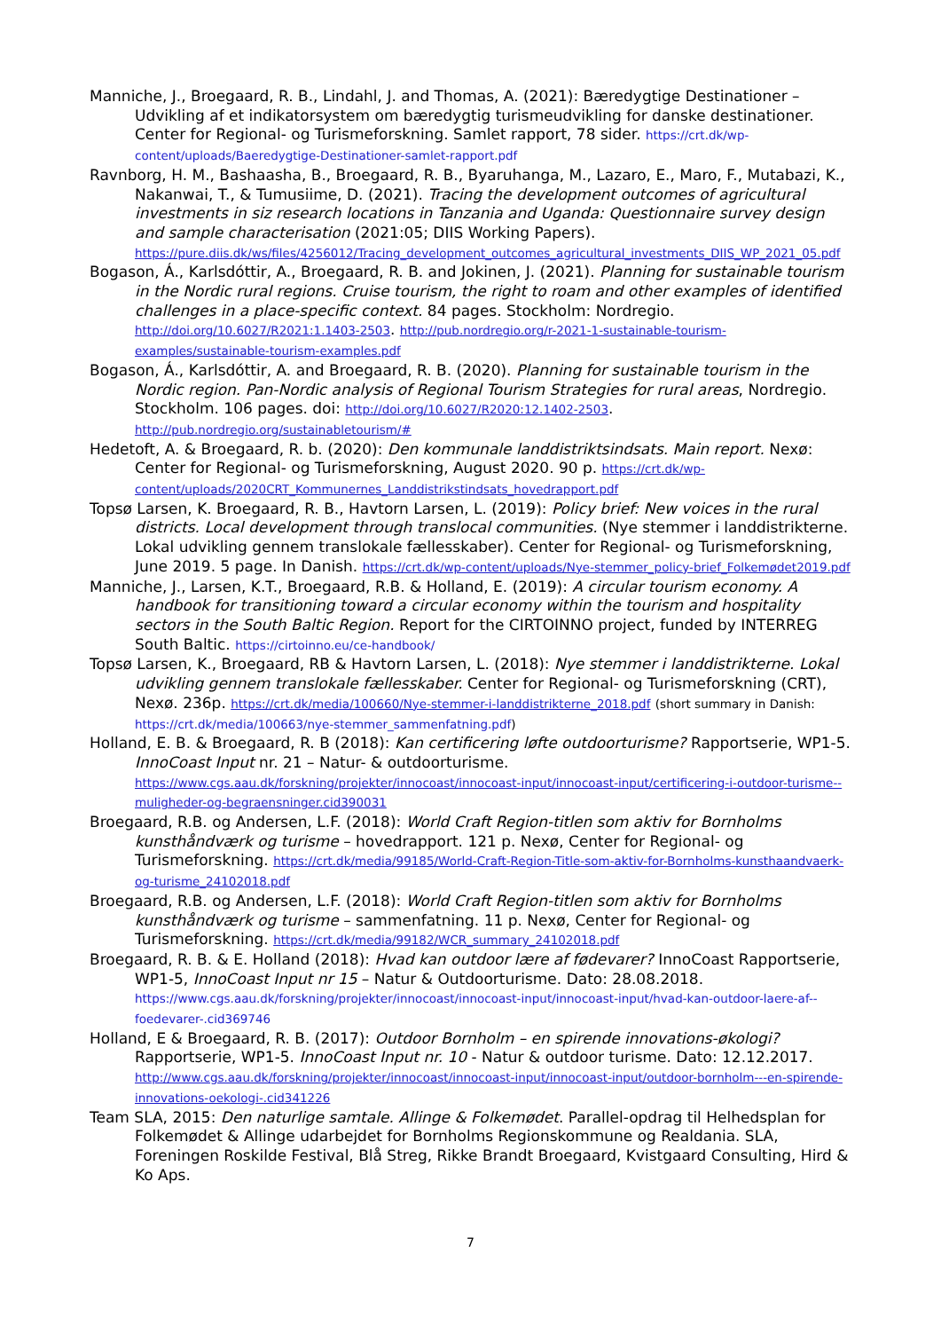Manniche, J., Broegaard, R. B., Lindahl, J. and Thomas, A. (2021): Bæredygtige Destinationer – Udvikling af et indikatorsystem om bæredygtig turismeudvikling for danske destinationer. Center for Regional- og Turismeforskning. Samlet rapport, 78 sider. https://crt.dk/wp-content/uploads/Baeredygtige-Destinationer-samlet-rapport.pdf
Ravnborg, H. M., Bashaasha, B., Broegaard, R. B., Byaruhanga, M., Lazaro, E., Maro, F., Mutabazi, K., Nakanwai, T., & Tumusiime, D. (2021). Tracing the development outcomes of agricultural investments in siz research locations in Tanzania and Uganda: Questionnaire survey design and sample characterisation (2021:05; DIIS Working Papers). https://pure.diis.dk/ws/files/4256012/Tracing_development_outcomes_agricultural_investments_DIIS_WP_2021_05.pdf
Bogason, Á., Karlsdóttir, A., Broegaard, R. B. and Jokinen, J. (2021). Planning for sustainable tourism in the Nordic rural regions. Cruise tourism, the right to roam and other examples of identified challenges in a place-specific context. 84 pages. Stockholm: Nordregio. http://doi.org/10.6027/R2021:1.1403-2503. http://pub.nordregio.org/r-2021-1-sustainable-tourism-examples/sustainable-tourism-examples.pdf
Bogason, Á., Karlsdóttir, A. and Broegaard, R. B. (2020). Planning for sustainable tourism in the Nordic region. Pan-Nordic analysis of Regional Tourism Strategies for rural areas, Nordregio. Stockholm. 106 pages. doi: http://doi.org/10.6027/R2020:12.1402-2503. http://pub.nordregio.org/sustainabletourism/#
Hedetoft, A. & Broegaard, R. b. (2020): Den kommunale landdistriktsindsats. Main report. Nexø: Center for Regional- og Turismeforskning, August 2020. 90 p. https://crt.dk/wp-content/uploads/2020CRT_Kommunernes_Landdistrikstindsats_hovedrapport.pdf
Topsø Larsen, K. Broegaard, R. B., Havtorn Larsen, L. (2019): Policy brief: New voices in the rural districts. Local development through translocal communities. (Nye stemmer i landdistrikterne. Lokal udvikling gennem translokale fællesskaber). Center for Regional- og Turismeforskning, June 2019. 5 page. In Danish. https://crt.dk/wp-content/uploads/Nye-stemmer_policy-brief_Folkemødet2019.pdf
Manniche, J., Larsen, K.T., Broegaard, R.B. & Holland, E. (2019): A circular tourism economy. A handbook for transitioning toward a circular economy within the tourism and hospitality sectors in the South Baltic Region. Report for the CIRTOINNO project, funded by INTERREG South Baltic. https://cirtoinno.eu/ce-handbook/
Topsø Larsen, K., Broegaard, RB & Havtorn Larsen, L. (2018): Nye stemmer i landdistrikterne. Lokal udvikling gennem translokale fællesskaber. Center for Regional- og Turismeforskning (CRT), Nexø. 236p. https://crt.dk/media/100660/Nye-stemmer-i-landdistrikterne_2018.pdf (short summary in Danish: https://crt.dk/media/100663/nye-stemmer_sammenfatning.pdf)
Holland, E. B. & Broegaard, R. B (2018): Kan certificering løfte outdoorturisme? Rapportserie, WP1-5. InnoCoast Input nr. 21 – Natur- & outdoorturisme. https://www.cgs.aau.dk/forskning/projekter/innocoast/innocoast-input/innocoast-input/certificering-i-outdoor-turisme--muligheder-og-begraensninger.cid390031
Broegaard, R.B. og Andersen, L.F. (2018): World Craft Region-titlen som aktiv for Bornholms kunsthåndværk og turisme – hovedrapport. 121 p. Nexø, Center for Regional- og Turismeforskning. https://crt.dk/media/99185/World-Craft-Region-Title-som-aktiv-for-Bornholms-kunsthaandvaerk-og-turisme_24102018.pdf
Broegaard, R.B. og Andersen, L.F. (2018): World Craft Region-titlen som aktiv for Bornholms kunsthåndværk og turisme – sammenfatning. 11 p. Nexø, Center for Regional- og Turismeforskning. https://crt.dk/media/99182/WCR_summary_24102018.pdf
Broegaard, R. B. & E. Holland (2018): Hvad kan outdoor lære af fødevarer? InnoCoast Rapportserie, WP1-5, InnoCoast Input nr 15 – Natur & Outdoorturisme. Dato: 28.08.2018. https://www.cgs.aau.dk/forskning/projekter/innocoast/innocoast-input/innocoast-input/hvad-kan-outdoor-laere-af--foedevarer-.cid369746
Holland, E & Broegaard, R. B. (2017): Outdoor Bornholm – en spirende innovations-økologi? Rapportserie, WP1-5. InnoCoast Input nr. 10 - Natur & outdoor turisme. Dato: 12.12.2017. http://www.cgs.aau.dk/forskning/projekter/innocoast/innocoast-input/innocoast-input/outdoor-bornholm---en-spirende-innovations-oekologi-.cid341226
Team SLA, 2015: Den naturlige samtale. Allinge & Folkemødet. Parallel-opdrag til Helhedsplan for Folkemødet & Allinge udarbejdet for Bornholms Regionskommune og Realdania. SLA, Foreningen Roskilde Festival, Blå Streg, Rikke Brandt Broegaard, Kvistgaard Consulting, Hird & Ko Aps.
7